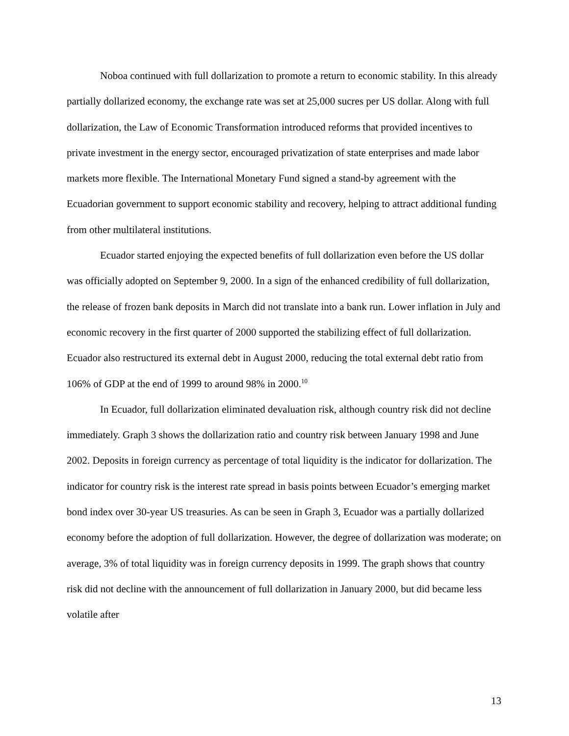Noboa continued with full dollarization to promote a return to economic stability. In this already partially dollarized economy, the exchange rate was set at 25,000 sucres per US dollar. Along with full dollarization, the Law of Economic Transformation introduced reforms that provided incentives to private investment in the energy sector, encouraged privatization of state enterprises and made labor markets more flexible. The International Monetary Fund signed a stand-by agreement with the Ecuadorian government to support economic stability and recovery, helping to attract additional funding from other multilateral institutions.
Ecuador started enjoying the expected benefits of full dollarization even before the US dollar was officially adopted on September 9, 2000. In a sign of the enhanced credibility of full dollarization, the release of frozen bank deposits in March did not translate into a bank run. Lower inflation in July and economic recovery in the first quarter of 2000 supported the stabilizing effect of full dollarization. Ecuador also restructured its external debt in August 2000, reducing the total external debt ratio from 106% of GDP at the end of 1999 to around 98% in 2000.<sup>10</sup>
In Ecuador, full dollarization eliminated devaluation risk, although country risk did not decline immediately. Graph 3 shows the dollarization ratio and country risk between January 1998 and June 2002. Deposits in foreign currency as percentage of total liquidity is the indicator for dollarization. The indicator for country risk is the interest rate spread in basis points between Ecuador’s emerging market bond index over 30-year US treasuries. As can be seen in Graph 3, Ecuador was a partially dollarized economy before the adoption of full dollarization. However, the degree of dollarization was moderate; on average, 3% of total liquidity was in foreign currency deposits in 1999. The graph shows that country risk did not decline with the announcement of full dollarization in January 2000, but did became less volatile after
13